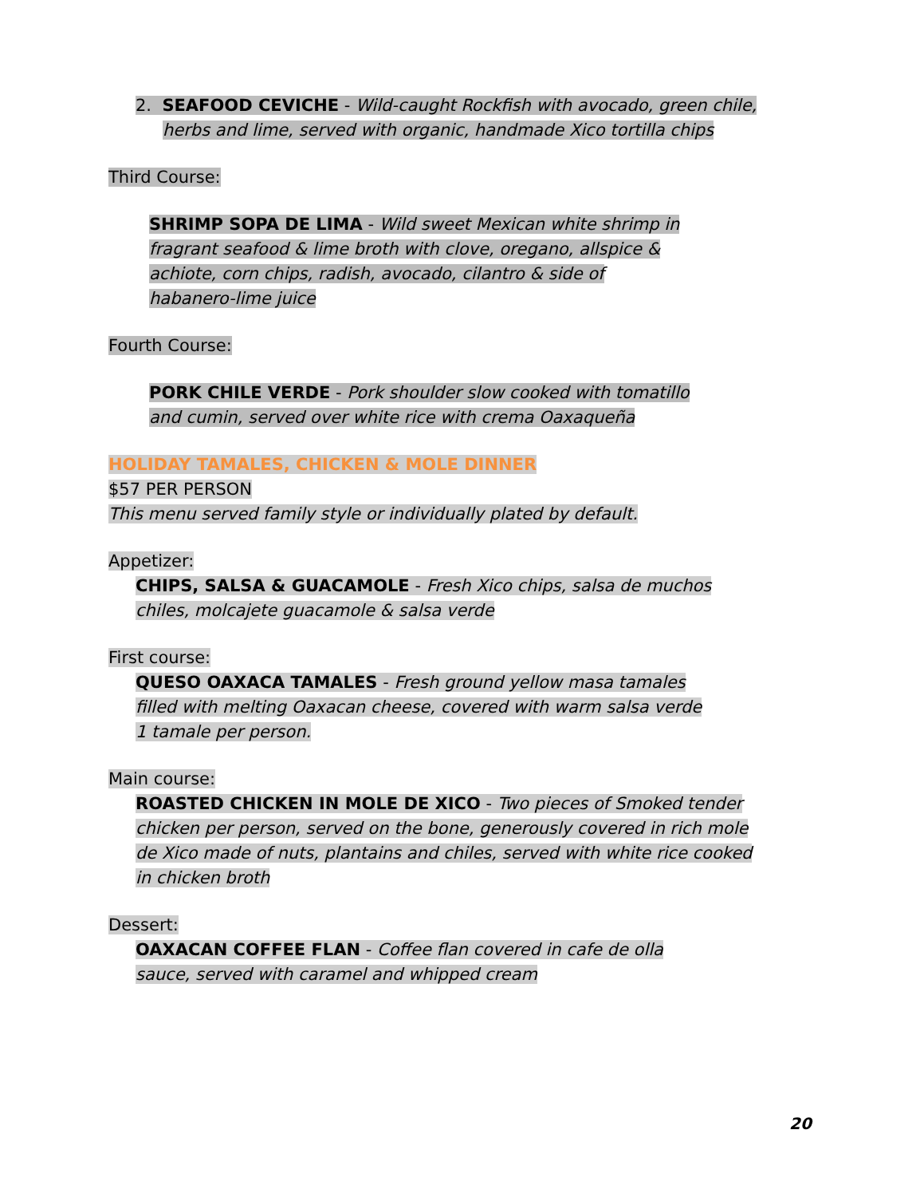2. SEAFOOD CEVICHE - Wild-caught Rockfish with avocado, green chile,
herbs and lime, served with organic, handmade Xico tortilla chips
Third Course:
SHRIMP SOPA DE LIMA - Wild sweet Mexican white shrimp in
fragrant seafood & lime broth with clove, oregano, allspice &
achiote, corn chips, radish, avocado, cilantro & side of
habanero-lime juice
Fourth Course:
PORK CHILE VERDE - Pork shoulder slow cooked with tomatillo
and cumin, served over white rice with crema Oaxaqueña
HOLIDAY TAMALES, CHICKEN & MOLE DINNER
$57 PER PERSON
This menu served family style or individually plated by default.
Appetizer:
CHIPS, SALSA & GUACAMOLE - Fresh Xico chips, salsa de muchos
chiles, molcajete guacamole & salsa verde
First course:
QUESO OAXACA TAMALES - Fresh ground yellow masa tamales
filled with melting Oaxacan cheese, covered with warm salsa verde
1 tamale per person.
Main course:
ROASTED CHICKEN IN MOLE DE XICO - Two pieces of Smoked tender
chicken per person, served on the bone, generously covered in rich mole
de Xico made of nuts, plantains and chiles, served with white rice cooked
in chicken broth
Dessert:
OAXACAN COFFEE FLAN - Coffee flan covered in cafe de olla
sauce, served with caramel and whipped cream
20